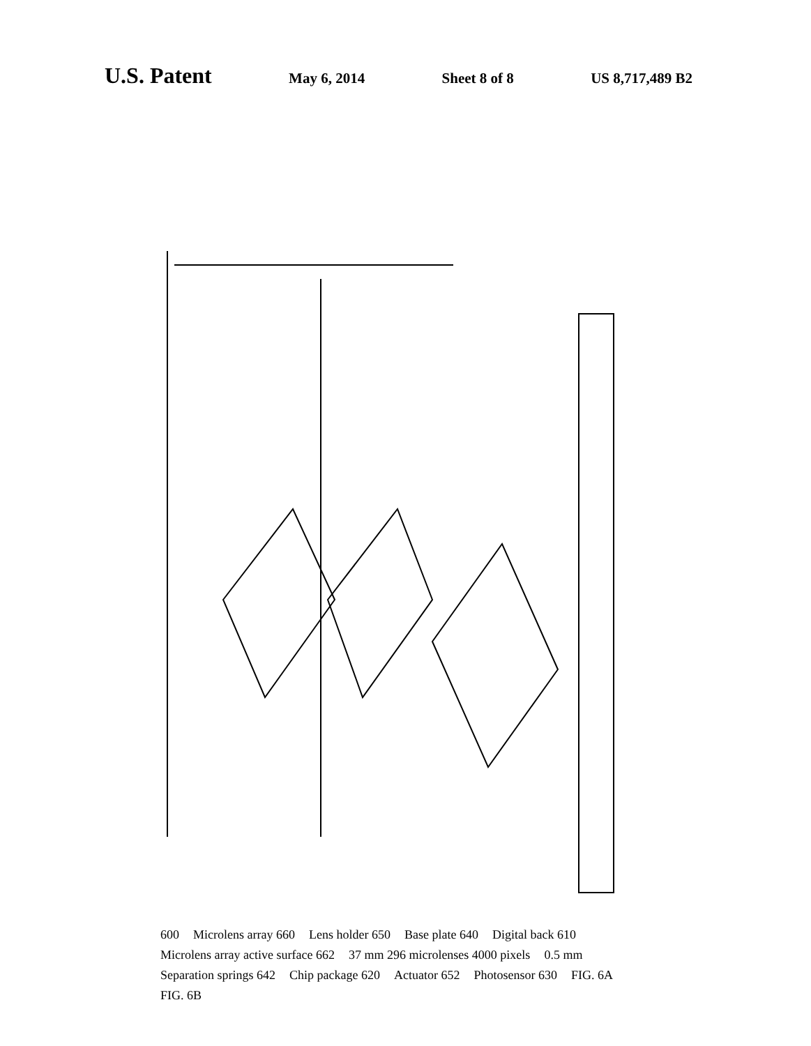U.S. Patent May 6, 2014 Sheet 8 of 8 US 8,717,489 B2
600 Microlens array 660 Lens holder 650 Base plate 640 Digital back 610 Microlens array active surface 662 37 mm 296 microlenses 4000 pixels 0.5 mm Separation springs 642 Chip package 620 Actuator 652 Photosensor 630 FIG. 6A FIG. 6B